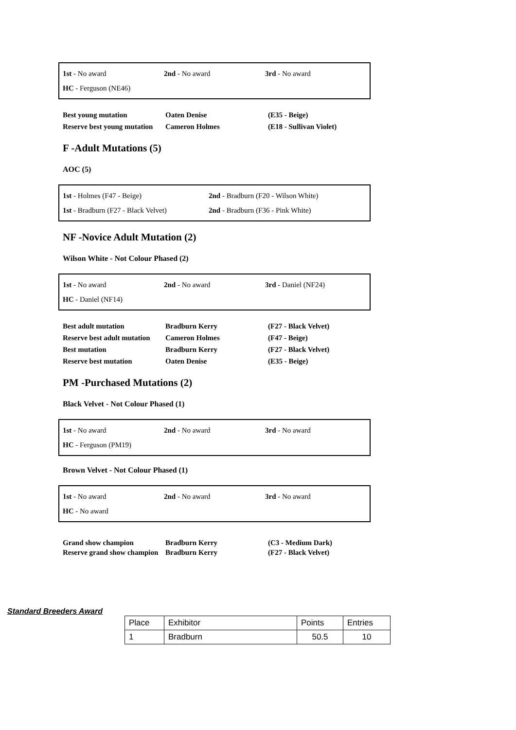1st - No award 2nd - No award 3rd - No award
HC - Ferguson (NE46)
Best young mutation Oaten Denise (E35 - Beige)
Reserve best young mutation
Cameron Holmes (E18 - Sullivan Violet)
F -Adult Mutations (5)
AOC (5)
1st - Holmes (F47 - Beige)
2nd - Bradburn (F20 - Wilson White)
1st - Bradburn (F27 - Black Velvet)
2nd - Bradburn (F36 - Pink White)
NF -Novice Adult Mutation (2)
Wilson White - Not Colour Phased (2)
1st - No award 2nd - No award 3rd - Daniel (NF24)
HC - Daniel (NF14)
Best adult mutation Bradburn Kerry (F27 - Black Velvet)
Reserve best adult mutation
Cameron Holmes (F47 - Beige)
Best mutation Bradburn Kerry (F27 - Black Velvet)
Reserve best mutation Oaten Denise (E35 - Beige)
PM -Purchased Mutations (2)
Black Velvet - Not Colour Phased (1)
1st - No award 2nd - No award 3rd - No award
HC - Ferguson (PM19)
Brown Velvet - Not Colour Phased (1)
1st - No award 2nd - No award 3rd - No award
HC - No award
Grand show champion Bradburn Kerry (C3 - Medium Dark)
Reserve grand show champion
Bradburn Kerry (F27 - Black Velvet)
Standard Breeders Award
| Place | Exhibitor | Points | Entries |
| --- | --- | --- | --- |
| 1 | Bradburn | 50.5 | 10 |